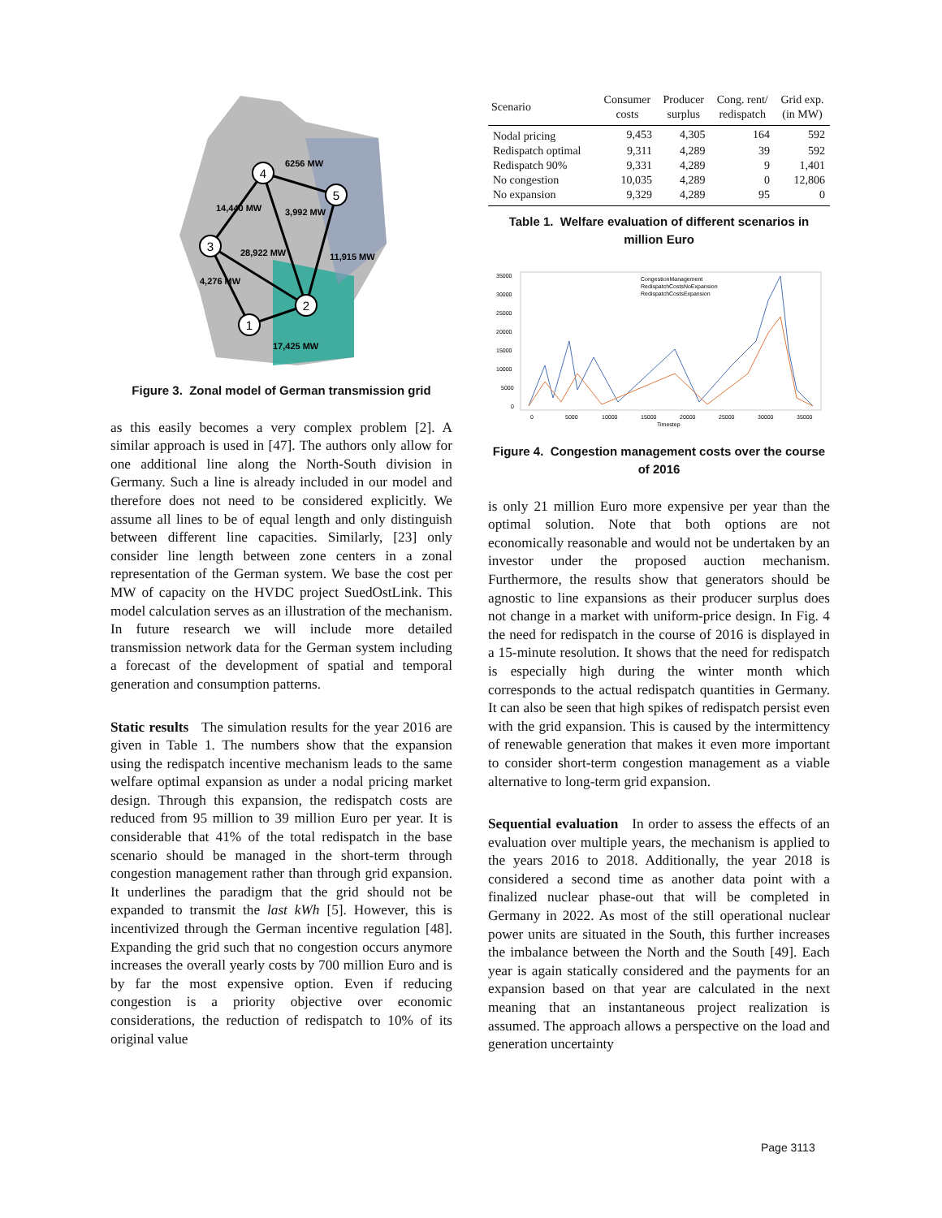4
5
3
2
1
6256 MW
14,440 MW
3,992 MW
11,915 MW
28,922 MW
4,276 MW
17,425 MW
Figure 3. Zonal model of German transmission grid
as this easily becomes a very complex problem [2]. A similar approach is used in [47]. The authors only allow for one additional line along the North-South division in Germany. Such a line is already included in our model and therefore does not need to be considered explicitly. We assume all lines to be of equal length and only distinguish between different line capacities. Similarly, [23] only consider line length between zone centers in a zonal representation of the German system. We base the cost per MW of capacity on the HVDC project SuedOstLink. This model calculation serves as an illustration of the mechanism. In future research we will include more detailed transmission network data for the German system including a forecast of the development of spatial and temporal generation and consumption patterns.
Static results The simulation results for the year 2016 are given in Table 1. The numbers show that the expansion using the redispatch incentive mechanism leads to the same welfare optimal expansion as under a nodal pricing market design. Through this expansion, the redispatch costs are reduced from 95 million to 39 million Euro per year. It is considerable that 41% of the total redispatch in the base scenario should be managed in the short-term through congestion management rather than through grid expansion. It underlines the paradigm that the grid should not be expanded to transmit the last kWh [5]. However, this is incentivized through the German incentive regulation [48]. Expanding the grid such that no congestion occurs anymore increases the overall yearly costs by 700 million Euro and is by far the most expensive option. Even if reducing congestion is a priority objective over economic considerations, the reduction of redispatch to 10% of its original value
| Scenario | Consumer costs | Producer surplus | Cong. rent/ redispatch | Grid exp. (in MW) |
| --- | --- | --- | --- | --- |
| Nodal pricing | 9,453 | 4,305 | 164 | 592 |
| Redispatch optimal | 9,311 | 4,289 | 39 | 592 |
| Redispatch 90% | 9,331 | 4,289 | 9 | 1,401 |
| No congestion | 10,035 | 4,289 | 0 | 12,806 |
| No expansion | 9,329 | 4,289 | 95 | 0 |
Table 1. Welfare evaluation of different scenarios in million Euro
35000
30000
25000
20000
15000
10000
5000
0
0
5000
10000
15000
20000
25000
30000
35000
Timestep
CongestionManagement
RedispatchCostsNoExpansion
RedispatchCostsExpansion
Figure 4. Congestion management costs over the course of 2016
is only 21 million Euro more expensive per year than the optimal solution. Note that both options are not economically reasonable and would not be undertaken by an investor under the proposed auction mechanism. Furthermore, the results show that generators should be agnostic to line expansions as their producer surplus does not change in a market with uniform-price design. In Fig. 4 the need for redispatch in the course of 2016 is displayed in a 15-minute resolution. It shows that the need for redispatch is especially high during the winter month which corresponds to the actual redispatch quantities in Germany. It can also be seen that high spikes of redispatch persist even with the grid expansion. This is caused by the intermittency of renewable generation that makes it even more important to consider short-term congestion management as a viable alternative to long-term grid expansion.
Sequential evaluation In order to assess the effects of an evaluation over multiple years, the mechanism is applied to the years 2016 to 2018. Additionally, the year 2018 is considered a second time as another data point with a finalized nuclear phase-out that will be completed in Germany in 2022. As most of the still operational nuclear power units are situated in the South, this further increases the imbalance between the North and the South [49]. Each year is again statically considered and the payments for an expansion based on that year are calculated in the next meaning that an instantaneous project realization is assumed. The approach allows a perspective on the load and generation uncertainty
Page 3113